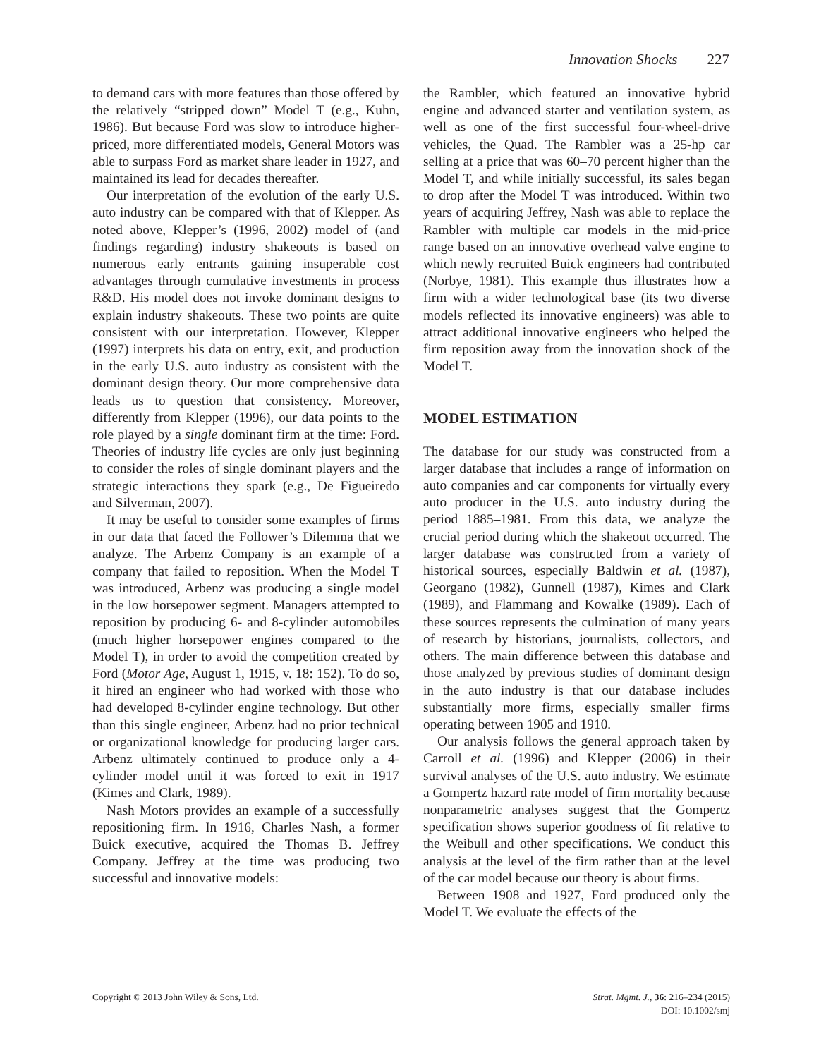Innovation Shocks 227
to demand cars with more features than those offered by the relatively “stripped down” Model T (e.g., Kuhn, 1986). But because Ford was slow to introduce higher-priced, more differentiated models, General Motors was able to surpass Ford as market share leader in 1927, and maintained its lead for decades thereafter.
Our interpretation of the evolution of the early U.S. auto industry can be compared with that of Klepper. As noted above, Klepper’s (1996, 2002) model of (and findings regarding) industry shakeouts is based on numerous early entrants gaining insuperable cost advantages through cumulative investments in process R&D. His model does not invoke dominant designs to explain industry shakeouts. These two points are quite consistent with our interpretation. However, Klepper (1997) interprets his data on entry, exit, and production in the early U.S. auto industry as consistent with the dominant design theory. Our more comprehensive data leads us to question that consistency. Moreover, differently from Klepper (1996), our data points to the role played by a single dominant firm at the time: Ford. Theories of industry life cycles are only just beginning to consider the roles of single dominant players and the strategic interactions they spark (e.g., De Figueiredo and Silverman, 2007).
It may be useful to consider some examples of firms in our data that faced the Follower’s Dilemma that we analyze. The Arbenz Company is an example of a company that failed to reposition. When the Model T was introduced, Arbenz was producing a single model in the low horsepower segment. Managers attempted to reposition by producing 6- and 8-cylinder automobiles (much higher horsepower engines compared to the Model T), in order to avoid the competition created by Ford (Motor Age, August 1, 1915, v. 18: 152). To do so, it hired an engineer who had worked with those who had developed 8-cylinder engine technology. But other than this single engineer, Arbenz had no prior technical or organizational knowledge for producing larger cars. Arbenz ultimately continued to produce only a 4-cylinder model until it was forced to exit in 1917 (Kimes and Clark, 1989).
Nash Motors provides an example of a successfully repositioning firm. In 1916, Charles Nash, a former Buick executive, acquired the Thomas B. Jeffrey Company. Jeffrey at the time was producing two successful and innovative models:
the Rambler, which featured an innovative hybrid engine and advanced starter and ventilation system, as well as one of the first successful four-wheel-drive vehicles, the Quad. The Rambler was a 25-hp car selling at a price that was 60–70 percent higher than the Model T, and while initially successful, its sales began to drop after the Model T was introduced. Within two years of acquiring Jeffrey, Nash was able to replace the Rambler with multiple car models in the mid-price range based on an innovative overhead valve engine to which newly recruited Buick engineers had contributed (Norbye, 1981). This example thus illustrates how a firm with a wider technological base (its two diverse models reflected its innovative engineers) was able to attract additional innovative engineers who helped the firm reposition away from the innovation shock of the Model T.
MODEL ESTIMATION
The database for our study was constructed from a larger database that includes a range of information on auto companies and car components for virtually every auto producer in the U.S. auto industry during the period 1885–1981. From this data, we analyze the crucial period during which the shakeout occurred. The larger database was constructed from a variety of historical sources, especially Baldwin et al. (1987), Georgano (1982), Gunnell (1987), Kimes and Clark (1989), and Flammang and Kowalke (1989). Each of these sources represents the culmination of many years of research by historians, journalists, collectors, and others. The main difference between this database and those analyzed by previous studies of dominant design in the auto industry is that our database includes substantially more firms, especially smaller firms operating between 1905 and 1910.
Our analysis follows the general approach taken by Carroll et al. (1996) and Klepper (2006) in their survival analyses of the U.S. auto industry. We estimate a Gompertz hazard rate model of firm mortality because nonparametric analyses suggest that the Gompertz specification shows superior goodness of fit relative to the Weibull and other specifications. We conduct this analysis at the level of the firm rather than at the level of the car model because our theory is about firms.
Between 1908 and 1927, Ford produced only the Model T. We evaluate the effects of the
Copyright © 2013 John Wiley & Sons, Ltd.
Strat. Mgmt. J., 36: 216–234 (2015)
DOI: 10.1002/smj